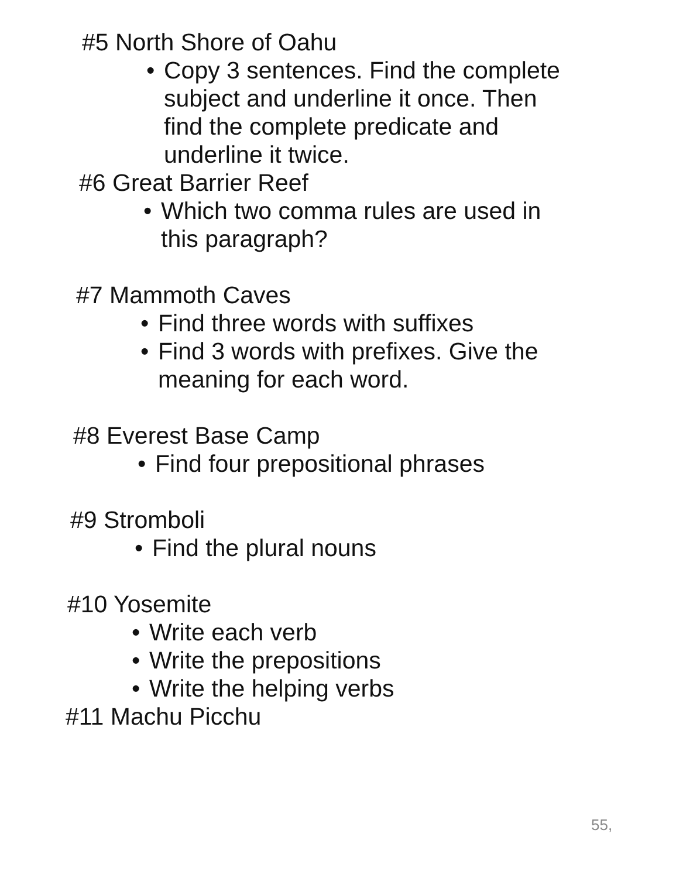#5 North Shore of Oahu
• Copy 3 sentences. Find the complete subject and underline it once. Then find the complete predicate and underline it twice.
#6 Great Barrier Reef
• Which two comma rules are used in this paragraph?
#7 Mammoth Caves
• Find three words with suffixes
• Find 3 words with prefixes. Give the meaning for each word.
#8 Everest Base Camp
• Find four prepositional phrases
#9 Stromboli
• Find the plural nouns
#10 Yosemite
• Write each verb
• Write the prepositions
• Write the helping verbs
#11 Machu Picchu
55,